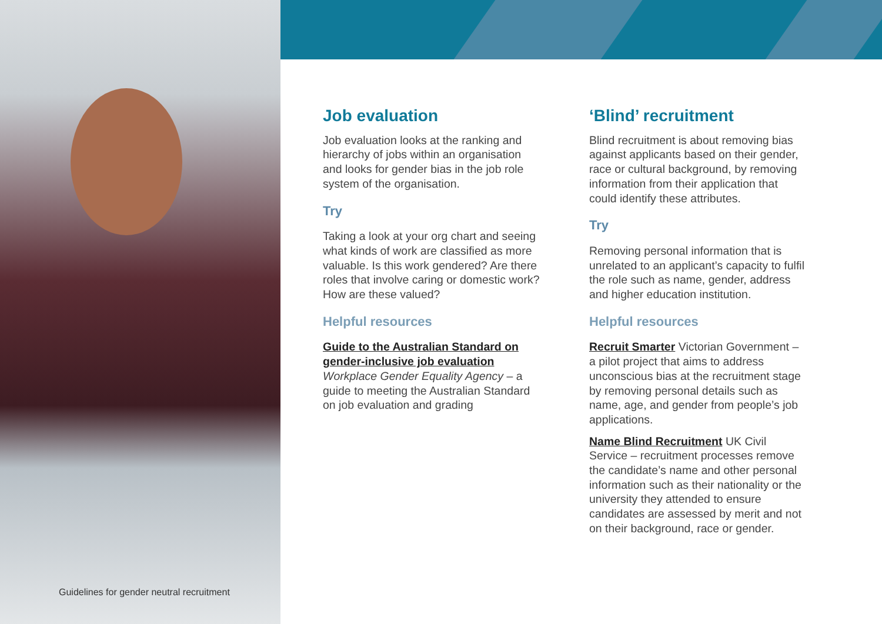Job evaluation
Job evaluation looks at the ranking and hierarchy of jobs within an organisation and looks for gender bias in the job role system of the organisation.
Try
Taking a look at your org chart and seeing what kinds of work are classified as more valuable. Is this work gendered? Are there roles that involve caring or domestic work? How are these valued?
Helpful resources
Guide to the Australian Standard on gender-inclusive job evaluation
Workplace Gender Equality Agency – a guide to meeting the Australian Standard on job evaluation and grading
‘Blind’ recruitment
Blind recruitment is about removing bias against applicants based on their gender, race or cultural background, by removing information from their application that could identify these attributes.
Try
Removing personal information that is unrelated to an applicant’s capacity to fulfil the role such as name, gender, address and higher education institution.
Helpful resources
Recruit Smarter Victorian Government – a pilot project that aims to address unconscious bias at the recruitment stage by removing personal details such as name, age, and gender from people’s job applications.
Name Blind Recruitment UK Civil Service – recruitment processes remove the candidate’s name and other personal information such as their nationality or the university they attended to ensure candidates are assessed by merit and not on their background, race or gender.
Guidelines for gender neutral recruitment